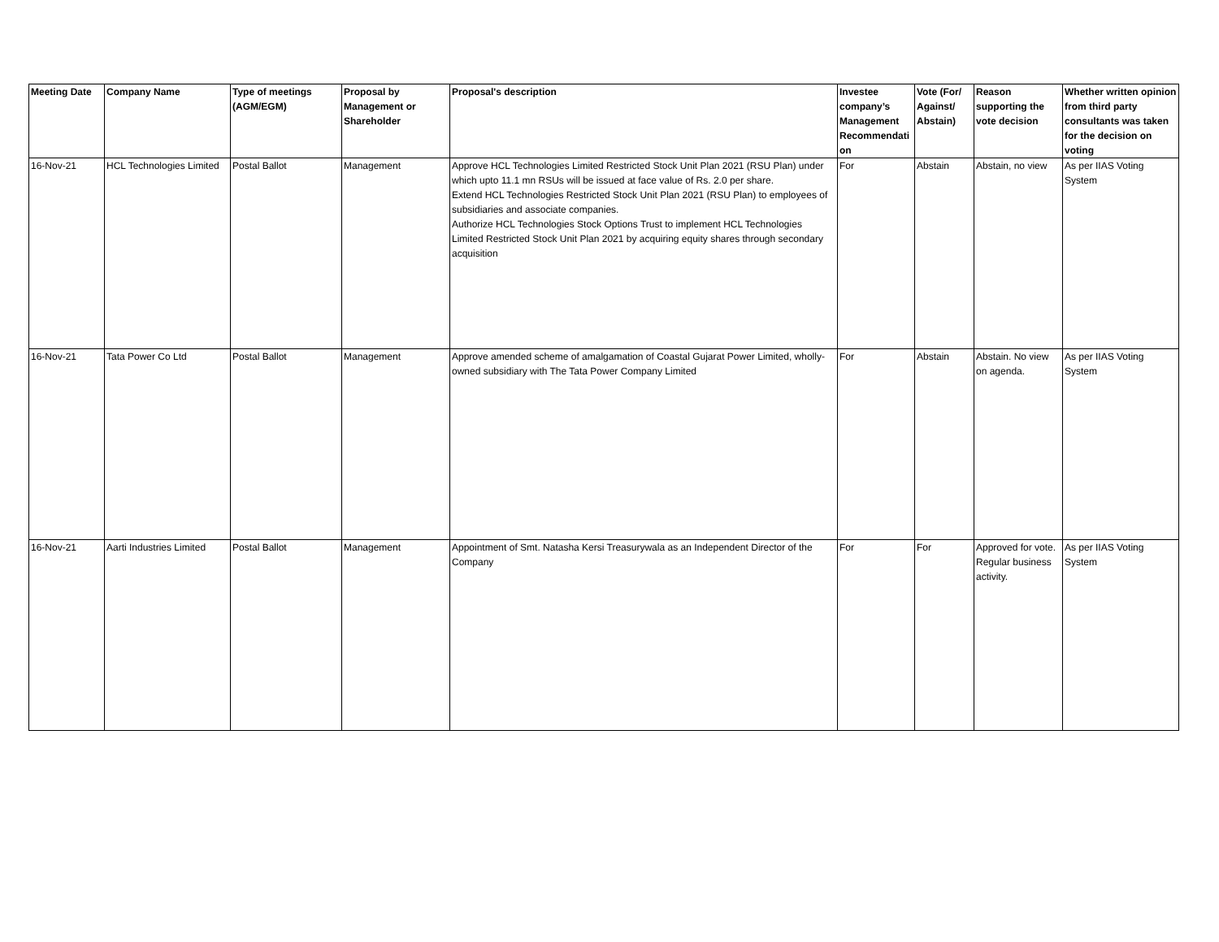| Meeting Date | Company Name | Type of meetings (AGM/EGM) | Proposal by Management or Shareholder | Proposal's description | Investee company’s Management Recommendati on | Vote (For/ Against/ Abstain) | Reason supporting the vote decision | Whether written opinion from third party consultants was taken for the decision on voting |
| --- | --- | --- | --- | --- | --- | --- | --- | --- |
| 16-Nov-21 | HCL Technologies Limited | Postal Ballot | Management | Approve HCL Technologies Limited Restricted Stock Unit Plan 2021 (RSU Plan) under which upto 11.1 mn RSUs will be issued at face value of Rs. 2.0 per share. Extend HCL Technologies Restricted Stock Unit Plan 2021 (RSU Plan) to employees of subsidiaries and associate companies. Authorize HCL Technologies Stock Options Trust to implement HCL Technologies Limited Restricted Stock Unit Plan 2021 by acquiring equity shares through secondary acquisition | For | Abstain | Abstain, no view | As per IIAS Voting System |
| 16-Nov-21 | Tata Power Co Ltd | Postal Ballot | Management | Approve amended scheme of amalgamation of Coastal Gujarat Power Limited, wholly-owned subsidiary with The Tata Power Company Limited | For | Abstain | Abstain. No view on agenda. | As per IIAS Voting System |
| 16-Nov-21 | Aarti Industries Limited | Postal Ballot | Management | Appointment of Smt. Natasha Kersi Treasurywala as an Independent Director of the Company | For | For | Approved for vote. Regular business activity. | As per IIAS Voting System |